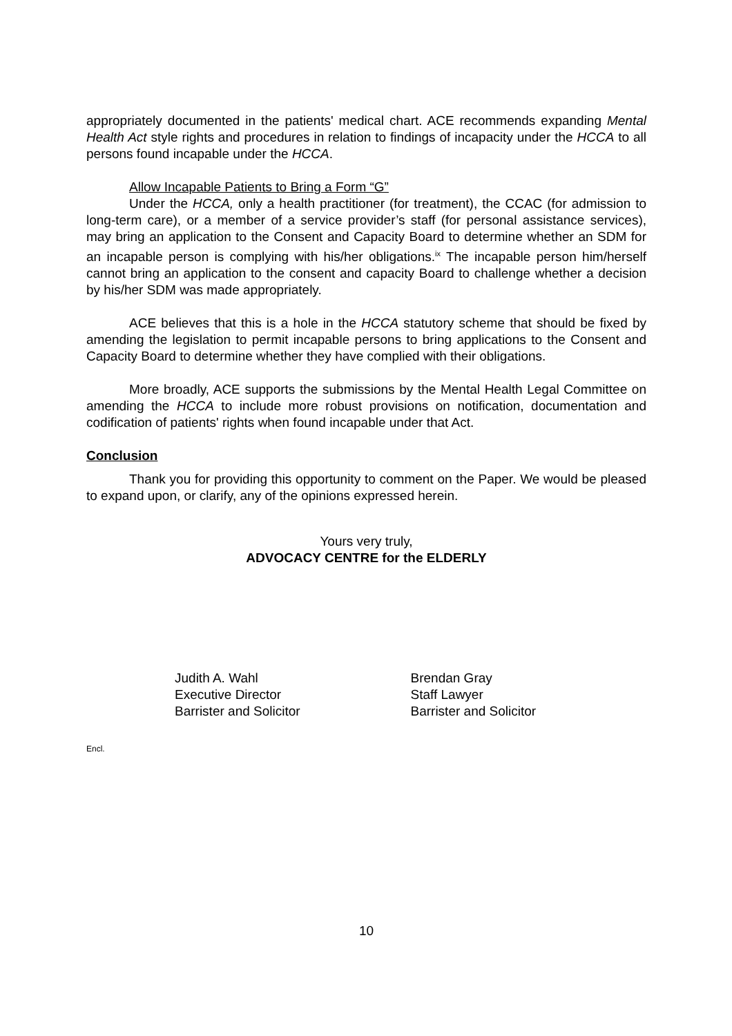appropriately documented in the patients' medical chart. ACE recommends expanding Mental Health Act style rights and procedures in relation to findings of incapacity under the HCCA to all persons found incapable under the HCCA.
Allow Incapable Patients to Bring a Form “G”
Under the HCCA, only a health practitioner (for treatment), the CCAC (for admission to long-term care), or a member of a service provider’s staff (for personal assistance services), may bring an application to the Consent and Capacity Board to determine whether an SDM for an incapable person is complying with his/her obligations.<sup>ix</sup> The incapable person him/herself cannot bring an application to the consent and capacity Board to challenge whether a decision by his/her SDM was made appropriately.
ACE believes that this is a hole in the HCCA statutory scheme that should be fixed by amending the legislation to permit incapable persons to bring applications to the Consent and Capacity Board to determine whether they have complied with their obligations.
More broadly, ACE supports the submissions by the Mental Health Legal Committee on amending the HCCA to include more robust provisions on notification, documentation and codification of patients' rights when found incapable under that Act.
Conclusion
Thank you for providing this opportunity to comment on the Paper. We would be pleased to expand upon, or clarify, any of the opinions expressed herein.
Yours very truly,
ADVOCACY CENTRE for the ELDERLY
Judith A. Wahl
Executive Director
Barrister and Solicitor
Brendan Gray
Staff Lawyer
Barrister and Solicitor
Encl.
10